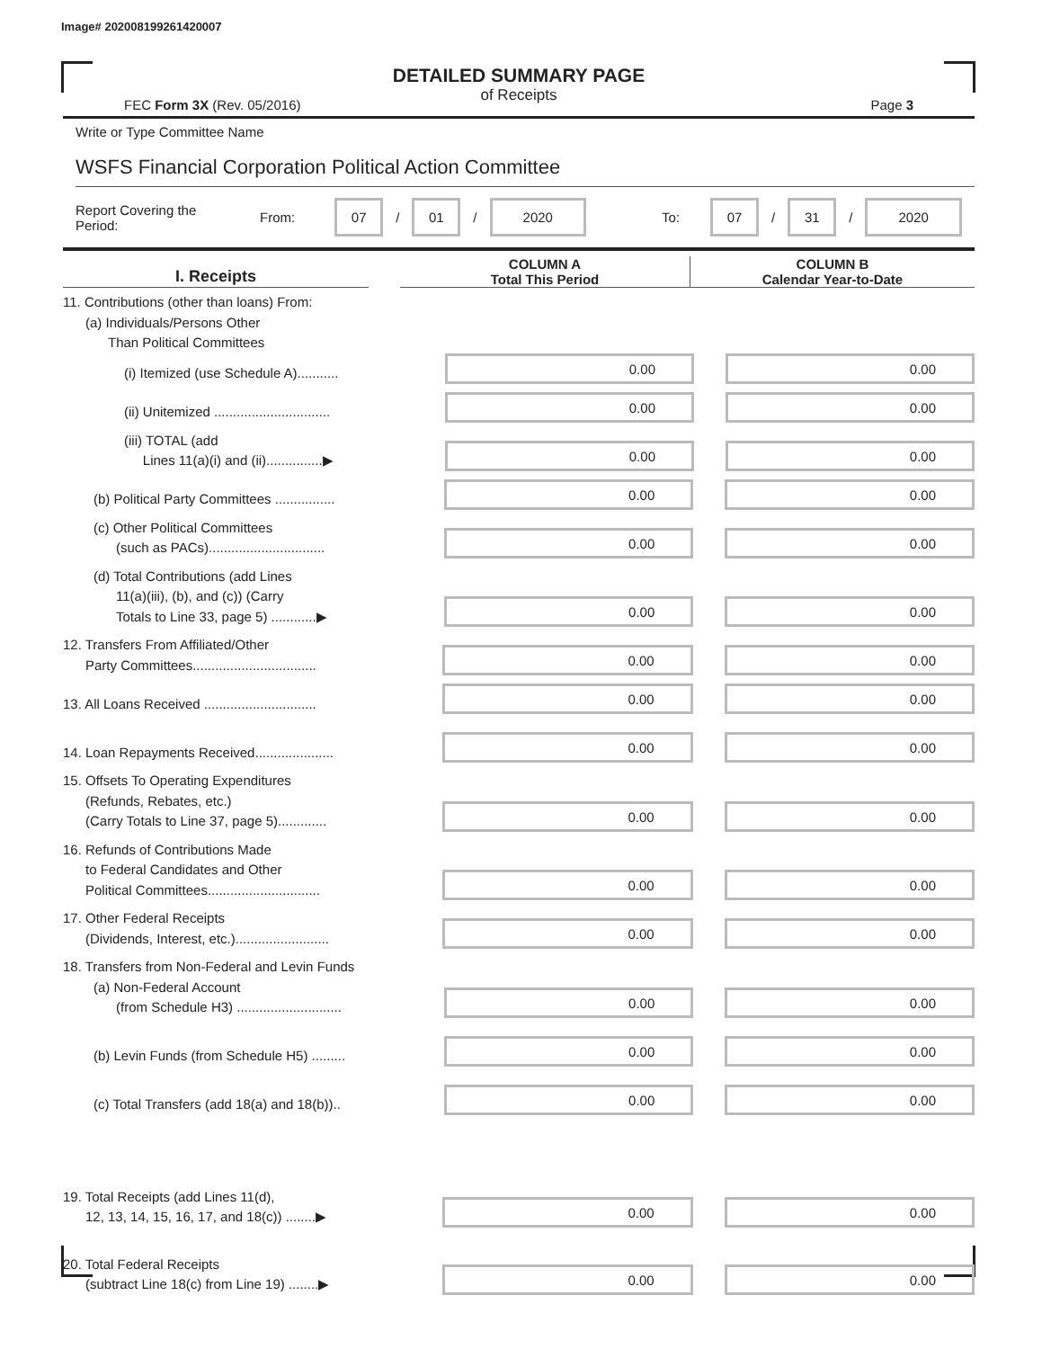Image# 202008199261420007
DETAILED SUMMARY PAGE
of Receipts
FEC Form 3X (Rev. 05/2016) Page 3
Write or Type Committee Name
WSFS Financial Corporation Political Action Committee
Report Covering the Period: From: 07 / 01 / 2020 To: 07 / 31 / 2020
I. Receipts
COLUMN A
Total This Period
COLUMN B
Calendar Year-to-Date
11. Contributions (other than loans) From:
(a) Individuals/Persons Other
Than Political Committees
(i) Itemized (use Schedule A)...........
0.00
0.00
(ii) Unitemized ...............................
0.00
0.00
(iii) TOTAL (add
Lines 11(a)(i) and (ii)...............▶
0.00
0.00
(b) Political Party Committees ................
0.00
0.00
(c) Other Political Committees
(such as PACs)...............................
0.00
0.00
(d) Total Contributions (add Lines
11(a)(iii), (b), and (c)) (Carry
Totals to Line 33, page 5) ............▶
0.00
0.00
12. Transfers From Affiliated/Other
Party Committees.................................
0.00
0.00
13. All Loans Received ..............................
0.00
0.00
14. Loan Repayments Received.....................
0.00
0.00
15. Offsets To Operating Expenditures
(Refunds, Rebates, etc.)
(Carry Totals to Line 37, page 5).............
0.00
0.00
16. Refunds of Contributions Made
to Federal Candidates and Other
Political Committees..............................
0.00
0.00
17. Other Federal Receipts
(Dividends, Interest, etc.).........................
0.00
0.00
18. Transfers from Non-Federal and Levin Funds
(a) Non-Federal Account
(from Schedule H3) ............................
0.00
0.00
(b) Levin Funds (from Schedule H5) .........
0.00
0.00
(c) Total Transfers (add 18(a) and 18(b))..
0.00
0.00
19. Total Receipts (add Lines 11(d),
12, 13, 14, 15, 16, 17, and 18(c)) ........▶
0.00
0.00
20. Total Federal Receipts
(subtract Line 18(c) from Line 19) ........▶
0.00
0.00